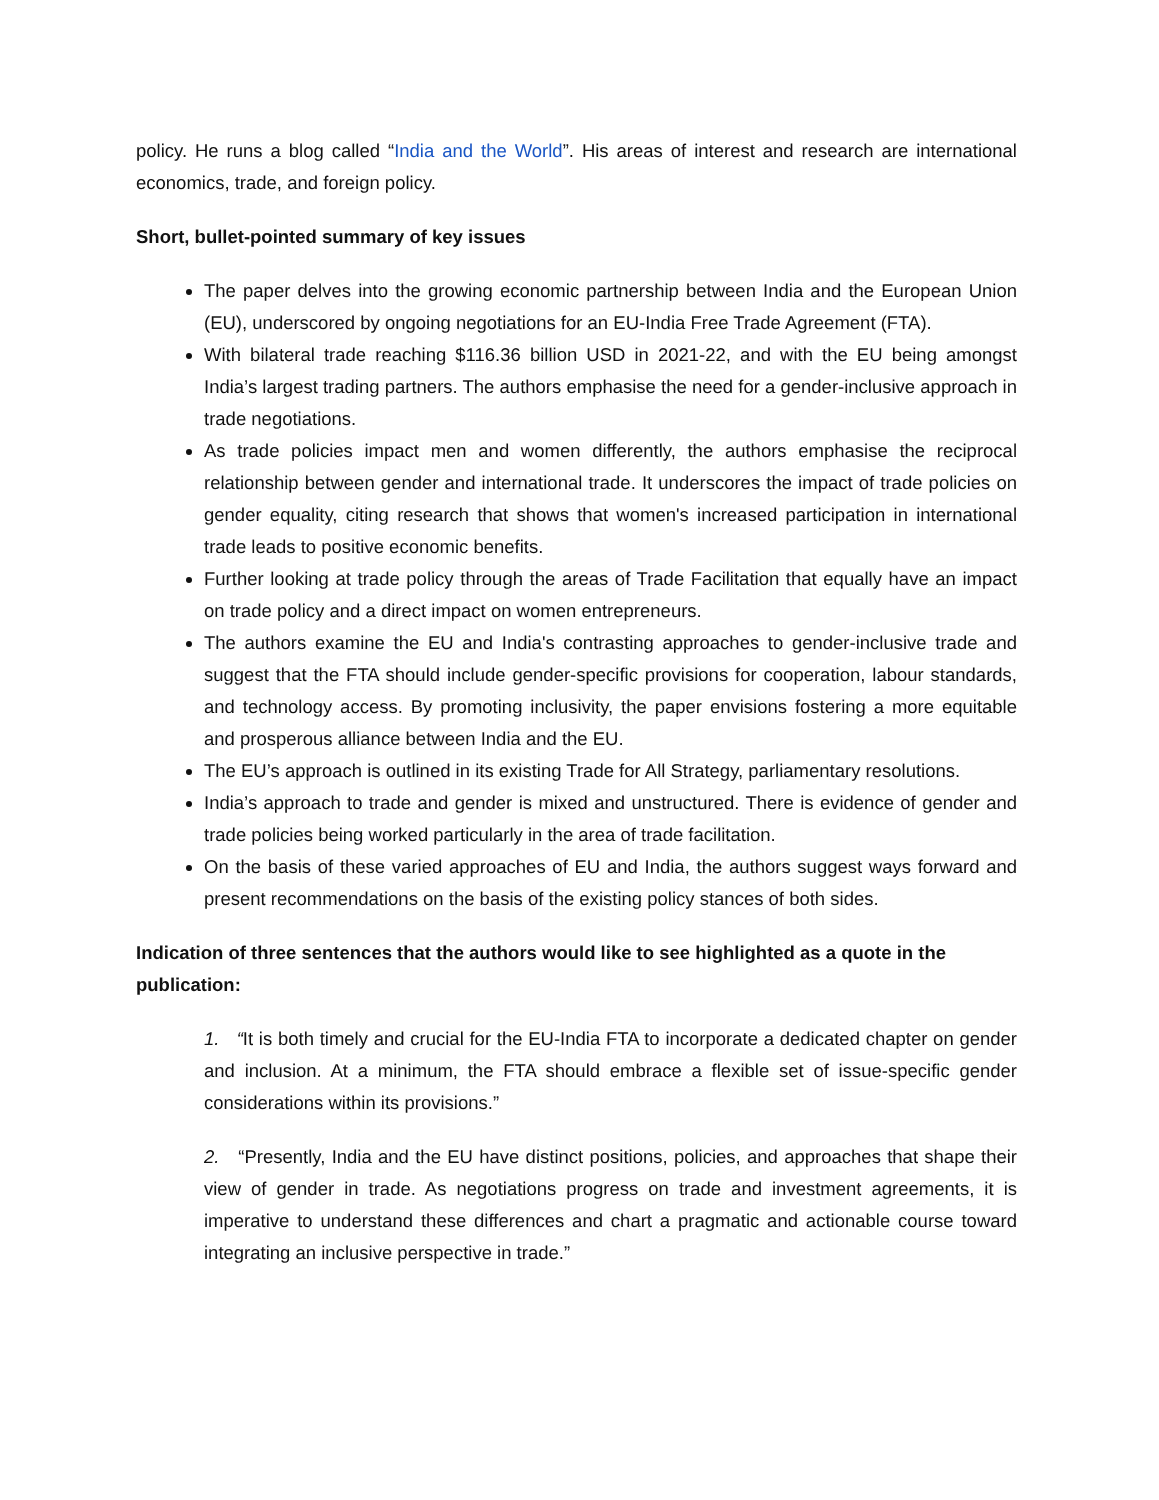policy. He runs a blog called “India and the World”. His areas of interest and research are international economics, trade, and foreign policy.
Short, bullet-pointed summary of key issues
The paper delves into the growing economic partnership between India and the European Union (EU), underscored by ongoing negotiations for an EU-India Free Trade Agreement (FTA).
With bilateral trade reaching $116.36 billion USD in 2021-22, and with the EU being amongst India’s largest trading partners. The authors emphasise the need for a gender-inclusive approach in trade negotiations.
As trade policies impact men and women differently, the authors emphasise the reciprocal relationship between gender and international trade. It underscores the impact of trade policies on gender equality, citing research that shows that women's increased participation in international trade leads to positive economic benefits.
Further looking at trade policy through the areas of Trade Facilitation that equally have an impact on trade policy and a direct impact on women entrepreneurs.
The authors examine the EU and India's contrasting approaches to gender-inclusive trade and suggest that the FTA should include gender-specific provisions for cooperation, labour standards, and technology access. By promoting inclusivity, the paper envisions fostering a more equitable and prosperous alliance between India and the EU.
The EU’s approach is outlined in its existing Trade for All Strategy, parliamentary resolutions.
India’s approach to trade and gender is mixed and unstructured. There is evidence of gender and trade policies being worked particularly in the area of trade facilitation.
On the basis of these varied approaches of EU and India, the authors suggest ways forward and present recommendations on the basis of the existing policy stances of both sides.
Indication of three sentences that the authors would like to see highlighted as a quote in the publication:
1. “It is both timely and crucial for the EU-India FTA to incorporate a dedicated chapter on gender and inclusion. At a minimum, the FTA should embrace a flexible set of issue-specific gender considerations within its provisions.”
2. “Presently, India and the EU have distinct positions, policies, and approaches that shape their view of gender in trade. As negotiations progress on trade and investment agreements, it is imperative to understand these differences and chart a pragmatic and actionable course toward integrating an inclusive perspective in trade.”